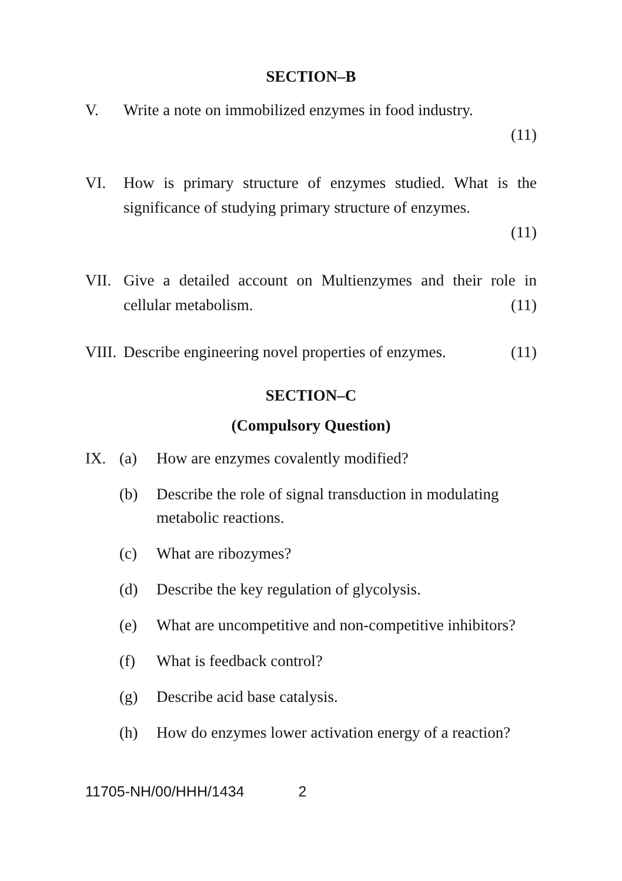SECTION–B
V. Write a note on immobilized enzymes in food industry.
(11)
VI. How is primary structure of enzymes studied. What is the significance of studying primary structure of enzymes.
(11)
VII. Give a detailed account on Multienzymes and their role in cellular metabolism. (11)
VIII.
Describe engineering novel properties of enzymes. (11)
SECTION–C
(Compulsory Question)
IX. (a) How are enzymes covalently modified?
(b) Describe the role of signal transduction in modulating metabolic reactions.
(c) What are ribozymes?
(d) Describe the key regulation of glycolysis.
(e) What are uncompetitive and non-competitive inhibitors?
(f) What is feedback control?
(g) Describe acid base catalysis.
(h) How do enzymes lower activation energy of a reaction?
11705-NH/00/HHH/1434 2